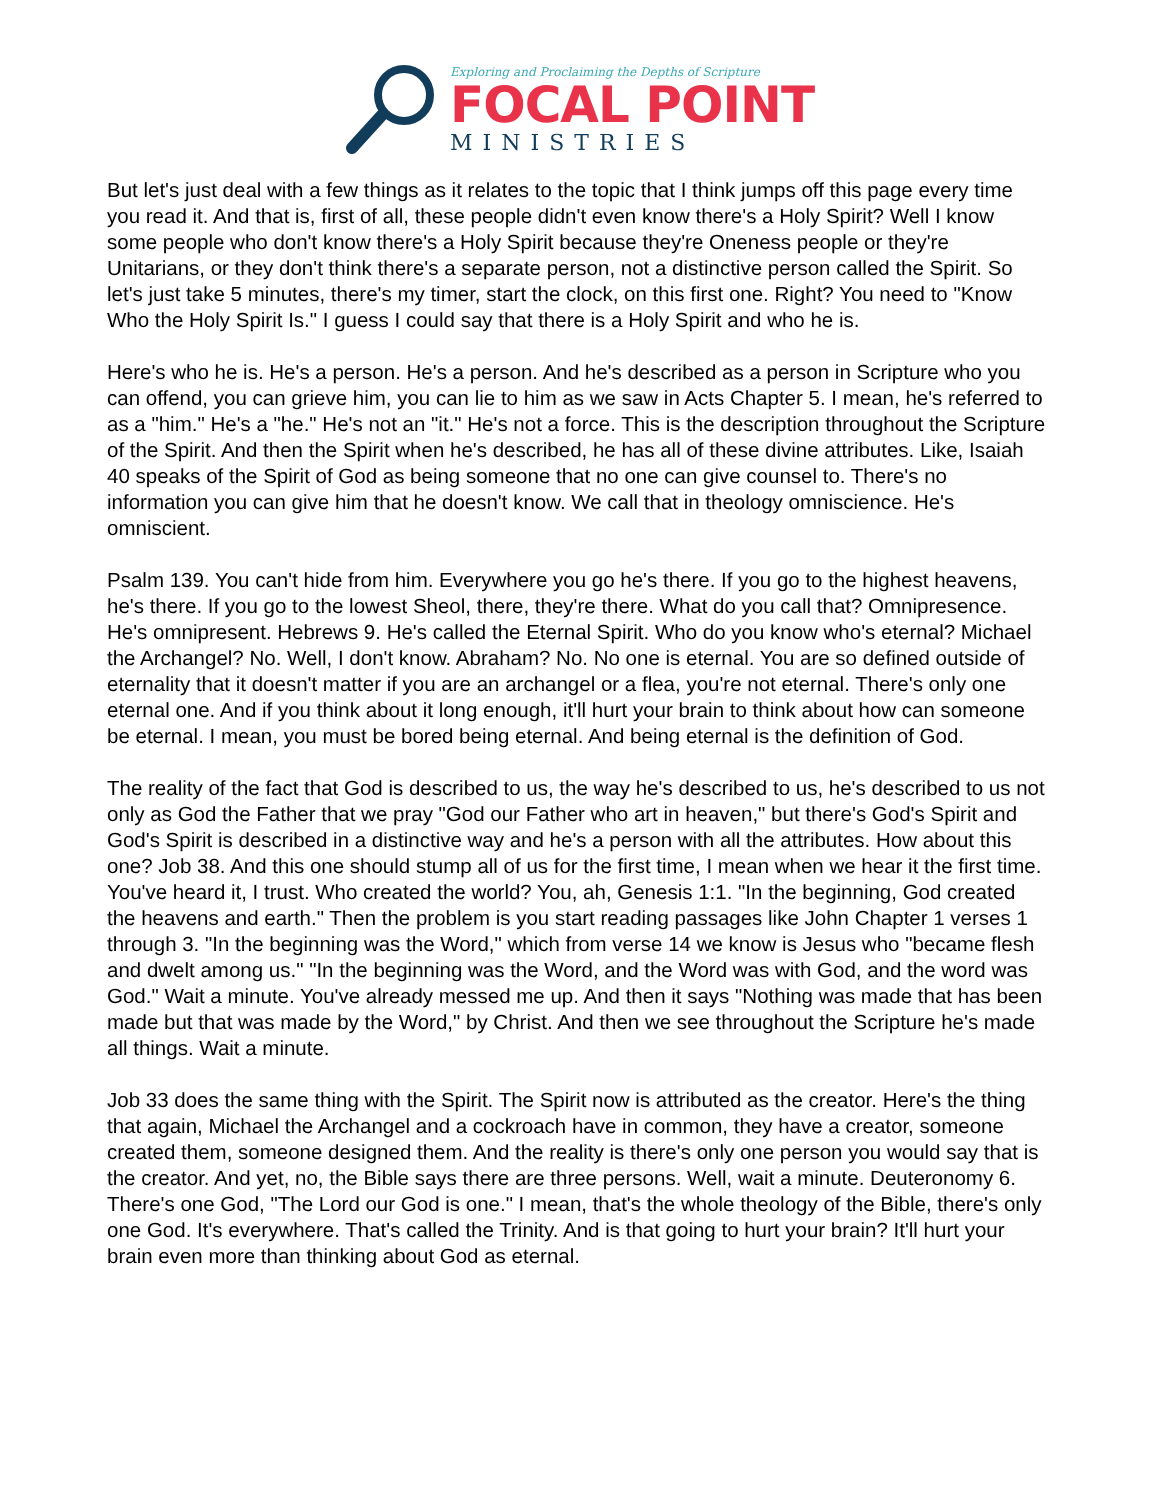Exploring and Proclaiming the Depths of Scripture
FOCAL POINT
MINISTRIES
But let's just deal with a few things as it relates to the topic that I think jumps off this page every time you read it. And that is, first of all, these people didn't even know there's a Holy Spirit? Well I know some people who don't know there's a Holy Spirit because they're Oneness people or they're Unitarians, or they don't think there's a separate person, not a distinctive person called the Spirit. So let's just take 5 minutes, there's my timer, start the clock, on this first one. Right? You need to "Know Who the Holy Spirit Is." I guess I could say that there is a Holy Spirit and who he is.
Here's who he is. He's a person. He's a person. And he's described as a person in Scripture who you can offend, you can grieve him, you can lie to him as we saw in Acts Chapter 5. I mean, he's referred to as a "him." He's a "he." He's not an "it." He's not a force. This is the description throughout the Scripture of the Spirit. And then the Spirit when he's described, he has all of these divine attributes. Like, Isaiah 40 speaks of the Spirit of God as being someone that no one can give counsel to. There's no information you can give him that he doesn't know. We call that in theology omniscience. He's omniscient.
Psalm 139. You can't hide from him. Everywhere you go he's there. If you go to the highest heavens, he's there. If you go to the lowest Sheol, there, they're there. What do you call that? Omnipresence. He's omnipresent. Hebrews 9. He's called the Eternal Spirit. Who do you know who's eternal? Michael the Archangel? No. Well, I don't know. Abraham? No. No one is eternal. You are so defined outside of eternality that it doesn't matter if you are an archangel or a flea, you're not eternal. There's only one eternal one. And if you think about it long enough, it'll hurt your brain to think about how can someone be eternal. I mean, you must be bored being eternal. And being eternal is the definition of God.
The reality of the fact that God is described to us, the way he's described to us, he's described to us not only as God the Father that we pray "God our Father who art in heaven," but there's God's Spirit and God's Spirit is described in a distinctive way and he's a person with all the attributes. How about this one? Job 38. And this one should stump all of us for the first time, I mean when we hear it the first time. You've heard it, I trust. Who created the world? You, ah, Genesis 1:1. "In the beginning, God created the heavens and earth." Then the problem is you start reading passages like John Chapter 1 verses 1 through 3. "In the beginning was the Word," which from verse 14 we know is Jesus who "became flesh and dwelt among us." "In the beginning was the Word, and the Word was with God, and the word was God." Wait a minute. You've already messed me up. And then it says "Nothing was made that has been made but that was made by the Word," by Christ. And then we see throughout the Scripture he's made all things. Wait a minute.
Job 33 does the same thing with the Spirit. The Spirit now is attributed as the creator. Here's the thing that again, Michael the Archangel and a cockroach have in common, they have a creator, someone created them, someone designed them. And the reality is there's only one person you would say that is the creator. And yet, no, the Bible says there are three persons. Well, wait a minute. Deuteronomy 6. There's one God, "The Lord our God is one." I mean, that's the whole theology of the Bible, there's only one God. It's everywhere. That's called the Trinity. And is that going to hurt your brain? It'll hurt your brain even more than thinking about God as eternal.